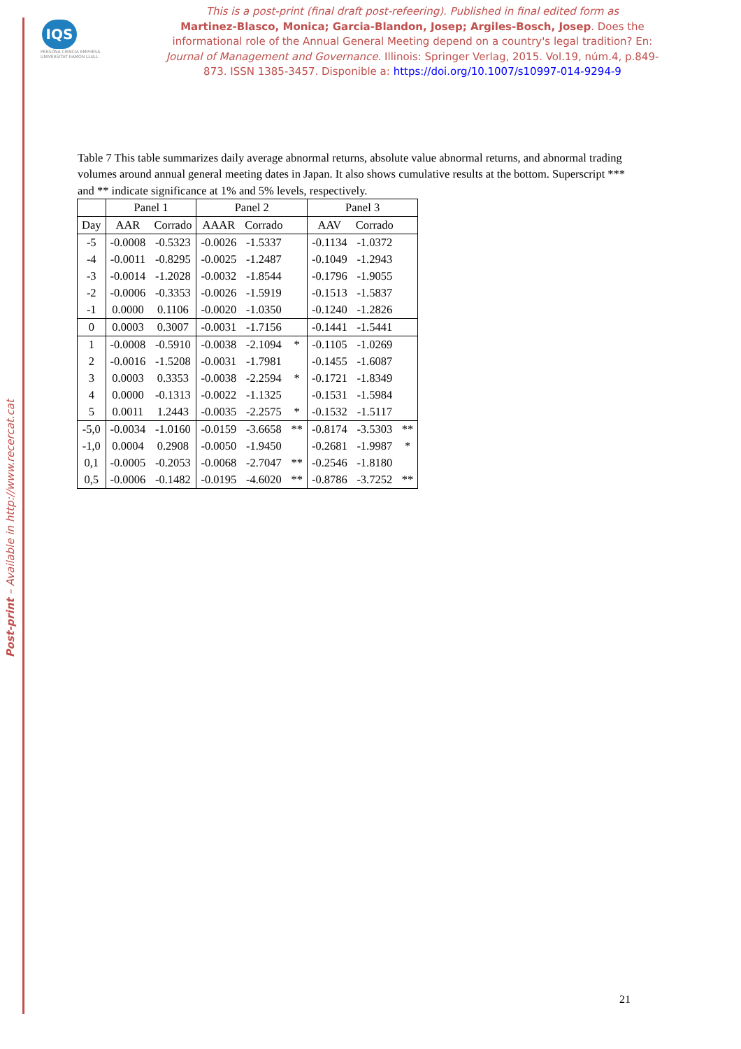Post-print – Available in http://www.recercat.cat
IQS
PERSONA CIENCIA EMPRESA
UNIVERSITAT RAMON LLULL
This is a post-print (final draft post-refeering). Published in final edited form as
Martinez-Blasco, Monica; Garcia-Blandon, Josep; Argiles-Bosch, Josep. Does the informational role of the Annual General Meeting depend on a country's legal tradition? En: Journal of Management and Governance. Illinois: Springer Verlag, 2015. Vol.19, núm.4, p.849-873. ISSN 1385-3457. Disponible a: https://doi.org/10.1007/s10997-014-9294-9
Table 7 This table summarizes daily average abnormal returns, absolute value abnormal returns, and abnormal trading volumes around annual general meeting dates in Japan. It also shows cumulative results at the bottom. Superscript *** and ** indicate significance at 1% and 5% levels, respectively.
| | Panel 1 | | Panel 2 | | | Panel 3 | | |
| Day | AAR | Corrado | AAAR | Corrado | | AAV | Corrado | |
| -5 | -0.0008 | -0.5323 | -0.0026 | -1.5337 | | -0.1134 | -1.0372 | |
| -4 | -0.0011 | -0.8295 | -0.0025 | -1.2487 | | -0.1049 | -1.2943 | |
| -3 | -0.0014 | -1.2028 | -0.0032 | -1.8544 | | -0.1796 | -1.9055 | |
| -2 | -0.0006 | -0.3353 | -0.0026 | -1.5919 | | -0.1513 | -1.5837 | |
| -1 | 0.0000 | 0.1106 | -0.0020 | -1.0350 | | -0.1240 | -1.2826 | |
| 0 | 0.0003 | 0.3007 | -0.0031 | -1.7156 | | -0.1441 | -1.5441 | |
| 1 | -0.0008 | -0.5910 | -0.0038 | -2.1094 | * | -0.1105 | -1.0269 | |
| 2 | -0.0016 | -1.5208 | -0.0031 | -1.7981 | | -0.1455 | -1.6087 | |
| 3 | 0.0003 | 0.3353 | -0.0038 | -2.2594 | * | -0.1721 | -1.8349 | |
| 4 | 0.0000 | -0.1313 | -0.0022 | -1.1325 | | -0.1531 | -1.5984 | |
| 5 | 0.0011 | 1.2443 | -0.0035 | -2.2575 | * | -0.1532 | -1.5117 | |
| -5,0 | -0.0034 | -1.0160 | -0.0159 | -3.6658 | ** | -0.8174 | -3.5303 | ** |
| -1,0 | 0.0004 | 0.2908 | -0.0050 | -1.9450 | | -0.2681 | -1.9987 | * |
| 0,1 | -0.0005 | -0.2053 | -0.0068 | -2.7047 | ** | -0.2546 | -1.8180 | |
| 0,5 | -0.0006 | -0.1482 | -0.0195 | -4.6020 | ** | -0.8786 | -3.7252 | ** |
21